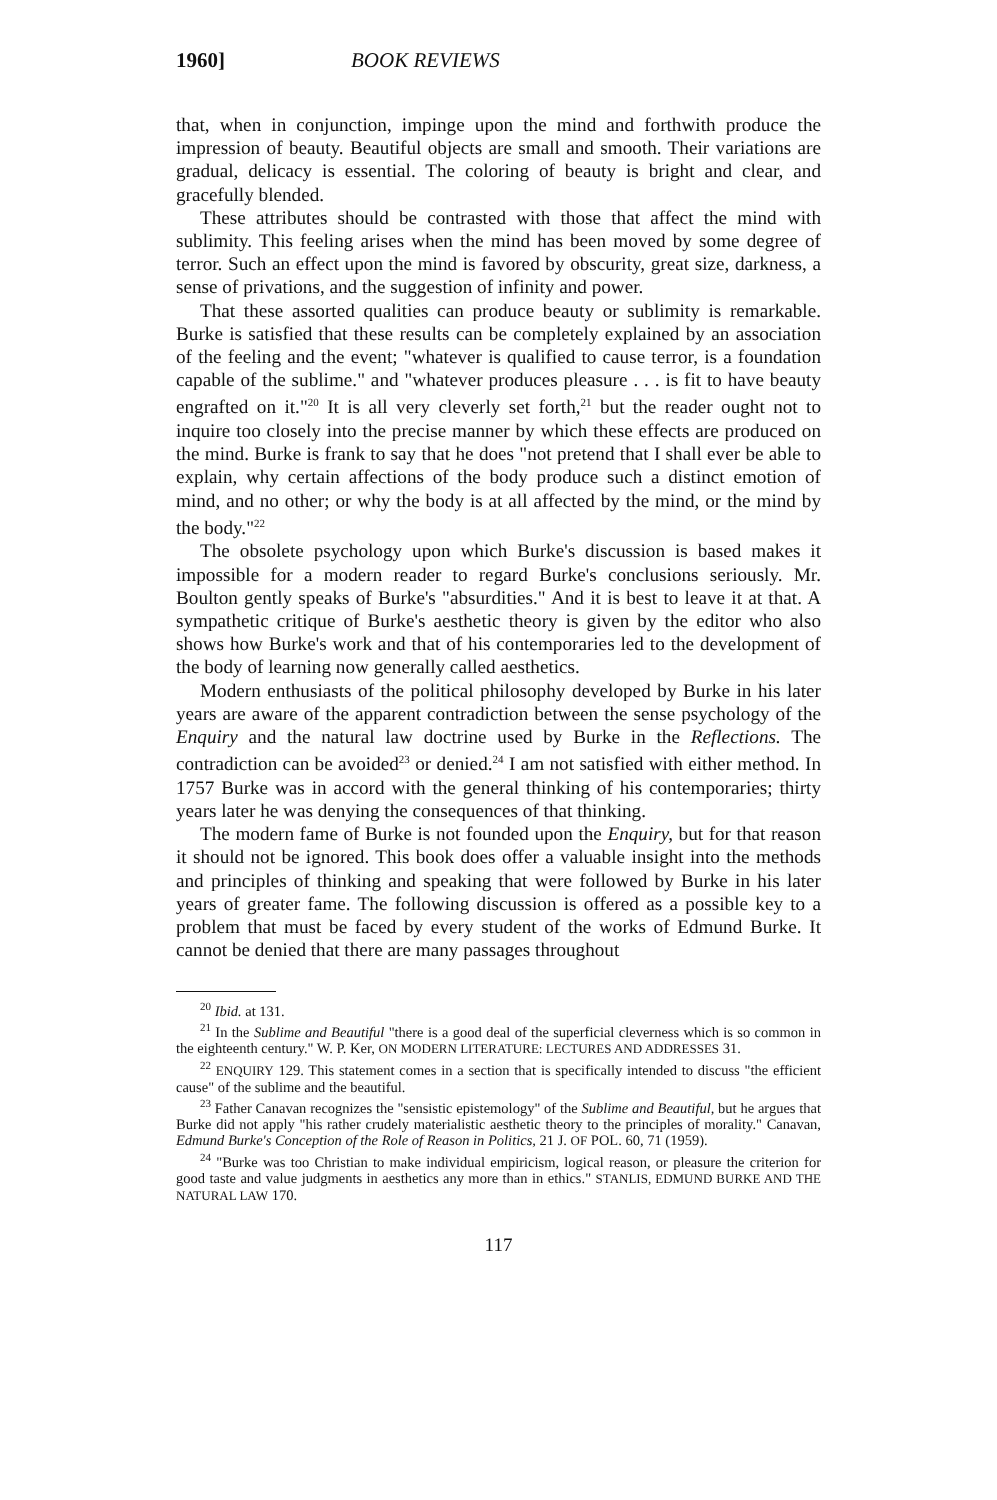1960] BOOK REVIEWS
that, when in conjunction, impinge upon the mind and forthwith produce the impression of beauty. Beautiful objects are small and smooth. Their variations are gradual, delicacy is essential. The coloring of beauty is bright and clear, and gracefully blended.
These attributes should be contrasted with those that affect the mind with sublimity. This feeling arises when the mind has been moved by some degree of terror. Such an effect upon the mind is favored by obscurity, great size, darkness, a sense of privations, and the suggestion of infinity and power.
That these assorted qualities can produce beauty or sublimity is remarkable. Burke is satisfied that these results can be completely explained by an association of the feeling and the event; "whatever is qualified to cause terror, is a foundation capable of the sublime." and "whatever produces pleasure . . . is fit to have beauty engrafted on it."<sup>20</sup> It is all very cleverly set forth,<sup>21</sup> but the reader ought not to inquire too closely into the precise manner by which these effects are produced on the mind. Burke is frank to say that he does "not pretend that I shall ever be able to explain, why certain affections of the body produce such a distinct emotion of mind, and no other; or why the body is at all affected by the mind, or the mind by the body."<sup>22</sup>
The obsolete psychology upon which Burke's discussion is based makes it impossible for a modern reader to regard Burke's conclusions seriously. Mr. Boulton gently speaks of Burke's "absurdities." And it is best to leave it at that. A sympathetic critique of Burke's aesthetic theory is given by the editor who also shows how Burke's work and that of his contemporaries led to the development of the body of learning now generally called aesthetics.
Modern enthusiasts of the political philosophy developed by Burke in his later years are aware of the apparent contradiction between the sense psychology of the Enquiry and the natural law doctrine used by Burke in the Reflections. The contradiction can be avoided<sup>23</sup> or denied.<sup>24</sup> I am not satisfied with either method. In 1757 Burke was in accord with the general thinking of his contemporaries; thirty years later he was denying the consequences of that thinking.
The modern fame of Burke is not founded upon the Enquiry, but for that reason it should not be ignored. This book does offer a valuable insight into the methods and principles of thinking and speaking that were followed by Burke in his later years of greater fame. The following discussion is offered as a possible key to a problem that must be faced by every student of the works of Edmund Burke. It cannot be denied that there are many passages throughout
<sup>20</sup> Ibid. at 131.
<sup>21</sup> In the Sublime and Beautiful "there is a good deal of the superficial cleverness which is so common in the eighteenth century." W. P. Ker, ON MODERN LITERATURE: LECTURES AND ADDRESSES 31.
<sup>22</sup> ENQUIRY 129. This statement comes in a section that is specifically intended to discuss "the efficient cause" of the sublime and the beautiful.
<sup>23</sup> Father Canavan recognizes the "sensistic epistemology" of the Sublime and Beautiful, but he argues that Burke did not apply "his rather crudely materialistic aesthetic theory to the principles of morality." Canavan, Edmund Burke's Conception of the Role of Reason in Politics, 21 J. OF POL. 60, 71 (1959).
<sup>24</sup> "Burke was too Christian to make individual empiricism, logical reason, or pleasure the criterion for good taste and value judgments in aesthetics any more than in ethics." STANLIS, EDMUND BURKE AND THE NATURAL LAW 170.
117